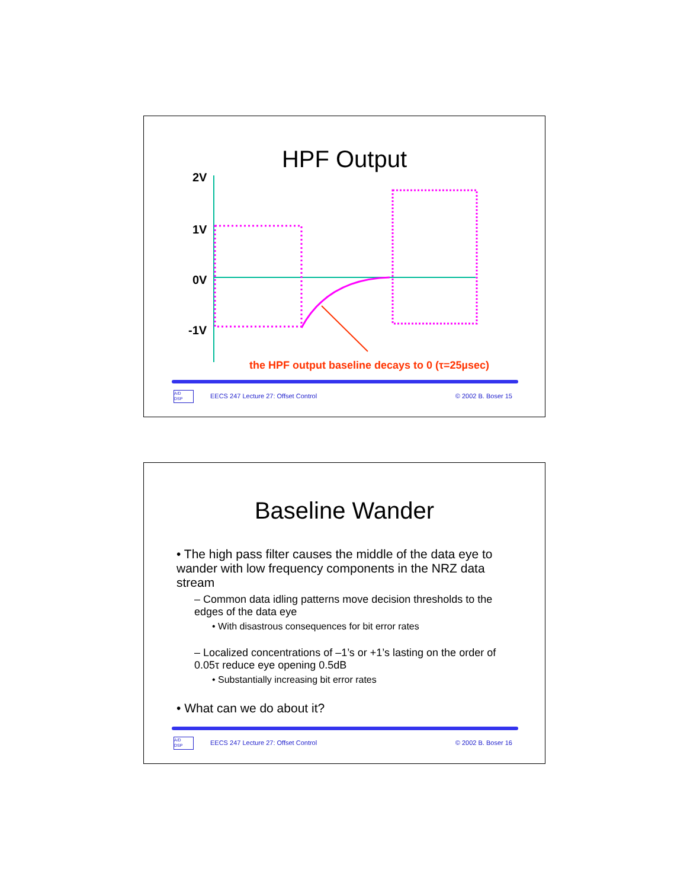HPF Output
2V
1V
0V
-1V
the HPF output baseline decays to 0 (τ=25µsec)
A/D
DSP
EECS 247 Lecture 27: Offset Control
© 2002 B. Boser 15
Baseline Wander
• The high pass filter causes the middle of the data eye to wander with low frequency components in the NRZ data stream
– Common data idling patterns move decision thresholds to the edges of the data eye
• With disastrous consequences for bit error rates
– Localized concentrations of –1’s or +1’s lasting on the order of 0.05τ reduce eye opening 0.5dB
• Substantially increasing bit error rates
• What can we do about it?
A/D
DSP
EECS 247 Lecture 27: Offset Control
© 2002 B. Boser 16